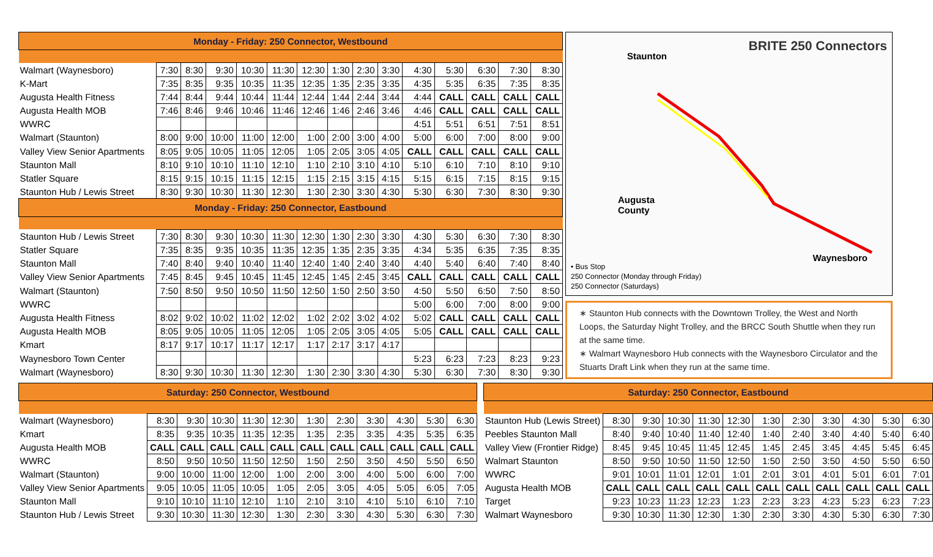| Monday - Friday: 250 Connector, Westbound | | | | | | | | | | | | | | |
| --- | --- | --- | --- | --- | --- | --- | --- | --- | --- | --- | --- | --- | --- | --- |
| Walmart (Waynesboro) | 7:30 | 8:30 | 9:30 | 10:30 | 11:30 | 12:30 | 1:30 | 2:30 | 3:30 | 4:30 | 5:30 | 6:30 | 7:30 | 8:30 |
| K-Mart | 7:35 | 8:35 | 9:35 | 10:35 | 11:35 | 12:35 | 1:35 | 2:35 | 3:35 | 4:35 | 5:35 | 6:35 | 7:35 | 8:35 |
| Augusta Health Fitness | 7:44 | 8:44 | 9:44 | 10:44 | 11:44 | 12:44 | 1:44 | 2:44 | 3:44 | 4:44 | CALL | CALL | CALL | CALL |
| Augusta Health MOB | 7:46 | 8:46 | 9:46 | 10:46 | 11:46 | 12:46 | 1:46 | 2:46 | 3:46 | 4:46 | CALL | CALL | CALL | CALL |
| WWRC | | | | | | | | | | 4:51 | 5:51 | 6:51 | 7:51 | 8:51 |
| Walmart (Staunton) | 8:00 | 9:00 | 10:00 | 11:00 | 12:00 | 1:00 | 2:00 | 3:00 | 4:00 | 5:00 | 6:00 | 7:00 | 8:00 | 9:00 |
| Valley View Senior Apartments | 8:05 | 9:05 | 10:05 | 11:05 | 12:05 | 1:05 | 2:05 | 3:05 | 4:05 | CALL | CALL | CALL | CALL | CALL |
| Staunton Mall | 8:10 | 9:10 | 10:10 | 11:10 | 12:10 | 1:10 | 2:10 | 3:10 | 4:10 | 5:10 | 6:10 | 7:10 | 8:10 | 9:10 |
| Statler Square | 8:15 | 9:15 | 10:15 | 11:15 | 12:15 | 1:15 | 2:15 | 3:15 | 4:15 | 5:15 | 6:15 | 7:15 | 8:15 | 9:15 |
| Staunton Hub / Lewis Street | 8:30 | 9:30 | 10:30 | 11:30 | 12:30 | 1:30 | 2:30 | 3:30 | 4:30 | 5:30 | 6:30 | 7:30 | 8:30 | 9:30 |
| Monday - Friday: 250 Connector, Eastbound | | | | | | | | | | | | | | |
| Staunton Hub / Lewis Street | 7:30 | 8:30 | 9:30 | 10:30 | 11:30 | 12:30 | 1:30 | 2:30 | 3:30 | 4:30 | 5:30 | 6:30 | 7:30 | 8:30 |
| Statler Square | 7:35 | 8:35 | 9:35 | 10:35 | 11:35 | 12:35 | 1:35 | 2:35 | 3:35 | 4:34 | 5:35 | 6:35 | 7:35 | 8:35 |
| Staunton Mall | 7:40 | 8:40 | 9:40 | 10:40 | 11:40 | 12:40 | 1:40 | 2:40 | 3:40 | 4:40 | 5:40 | 6:40 | 7:40 | 8:40 |
| Valley View Senior Apartments | 7:45 | 8:45 | 9:45 | 10:45 | 11:45 | 12:45 | 1:45 | 2:45 | 3:45 | CALL | CALL | CALL | CALL | CALL |
| Walmart (Staunton) | 7:50 | 8:50 | 9:50 | 10:50 | 11:50 | 12:50 | 1:50 | 2:50 | 3:50 | 4:50 | 5:50 | 6:50 | 7:50 | 8:50 |
| WWRC | | | | | | | | | | 5:00 | 6:00 | 7:00 | 8:00 | 9:00 |
| Augusta Health Fitness | 8:02 | 9:02 | 10:02 | 11:02 | 12:02 | 1:02 | 2:02 | 3:02 | 4:02 | 5:02 | CALL | CALL | CALL | CALL |
| Augusta Health MOB | 8:05 | 9:05 | 10:05 | 11:05 | 12:05 | 1:05 | 2:05 | 3:05 | 4:05 | 5:05 | CALL | CALL | CALL | CALL |
| Kmart | 8:17 | 9:17 | 10:17 | 11:17 | 12:17 | 1:17 | 2:17 | 3:17 | 4:17 | | | | | |
| Waynesboro Town Center | | | | | | | | | | 5:23 | 6:23 | 7:23 | 8:23 | 9:23 |
| Walmart (Waynesboro) | 8:30 | 9:30 | 10:30 | 11:30 | 12:30 | 1:30 | 2:30 | 3:30 | 4:30 | 5:30 | 6:30 | 7:30 | 8:30 | 9:30 |
BRITE 250 Connectors
Staunton
Augusta
County
Waynesboro
• Bus Stop
250 Connector (Monday through Friday)
250 Connector (Saturdays)
∗ Staunton Hub connects with the Downtown Trolley, the West and North Loops, the Saturday Night Trolley, and the BRCC South Shuttle when they run at the same time.
∗ Walmart Waynesboro Hub connects with the Waynesboro Circulator and the Stuarts Draft Link when they run at the same time.
| Saturday: 250 Connector, Westbound | | | | | | | | | | | |
| --- | --- | --- | --- | --- | --- | --- | --- | --- | --- | --- | --- |
| Walmart (Waynesboro) | 8:30 | 9:30 | 10:30 | 11:30 | 12:30 | 1:30 | 2:30 | 3:30 | 4:30 | 5:30 | 6:30 |
| Kmart | 8:35 | 9:35 | 10:35 | 11:35 | 12:35 | 1:35 | 2:35 | 3:35 | 4:35 | 5:35 | 6:35 |
| Augusta Health MOB | CALL | CALL | CALL | CALL | CALL | CALL | CALL | CALL | CALL | CALL | CALL |
| WWRC | 8:50 | 9:50 | 10:50 | 11:50 | 12:50 | 1:50 | 2:50 | 3:50 | 4:50 | 5:50 | 6:50 |
| Walmart (Staunton) | 9:00 | 10:00 | 11:00 | 12:00 | 1:00 | 2:00 | 3:00 | 4:00 | 5:00 | 6:00 | 7:00 |
| Valley View Senior Apartments | 9:05 | 10:05 | 11:05 | 10:05 | 1:05 | 2:05 | 3:05 | 4:05 | 5:05 | 6:05 | 7:05 |
| Staunton Mall | 9:10 | 10:10 | 11:10 | 12:10 | 1:10 | 2:10 | 3:10 | 4:10 | 5:10 | 6:10 | 7:10 |
| Staunton Hub / Lewis Street | 9:30 | 10:30 | 11:30 | 12:30 | 1:30 | 2:30 | 3:30 | 4:30 | 5:30 | 6:30 | 7:30 |
| Saturday: 250 Connector, Eastbound | | | | | | | | | | | |
| --- | --- | --- | --- | --- | --- | --- | --- | --- | --- | --- | --- |
| Staunton Hub (Lewis Street) | 8:30 | 9:30 | 10:30 | 11:30 | 12:30 | 1:30 | 2:30 | 3:30 | 4:30 | 5:30 | 6:30 |
| Peebles Staunton Mall | 8:40 | 9:40 | 10:40 | 11:40 | 12:40 | 1:40 | 2:40 | 3:40 | 4:40 | 5:40 | 6:40 |
| Valley View (Frontier Ridge) | 8:45 | 9:45 | 10:45 | 11:45 | 12:45 | 1:45 | 2:45 | 3:45 | 4:45 | 5:45 | 6:45 |
| Walmart Staunton | 8:50 | 9:50 | 10:50 | 11:50 | 12:50 | 1:50 | 2:50 | 3:50 | 4:50 | 5:50 | 6:50 |
| WWRC | 9:01 | 10:01 | 11:01 | 12:01 | 1:01 | 2:01 | 3:01 | 4:01 | 5:01 | 6:01 | 7:01 |
| Augusta Health MOB | CALL | CALL | CALL | CALL | CALL | CALL | CALL | CALL | CALL | CALL | CALL |
| Target | 9:23 | 10:23 | 11:23 | 12:23 | 1:23 | 2:23 | 3:23 | 4:23 | 5:23 | 6:23 | 7:23 |
| Walmart Waynesboro | 9:30 | 10:30 | 11:30 | 12:30 | 1:30 | 2:30 | 3:30 | 4:30 | 5:30 | 6:30 | 7:30 |